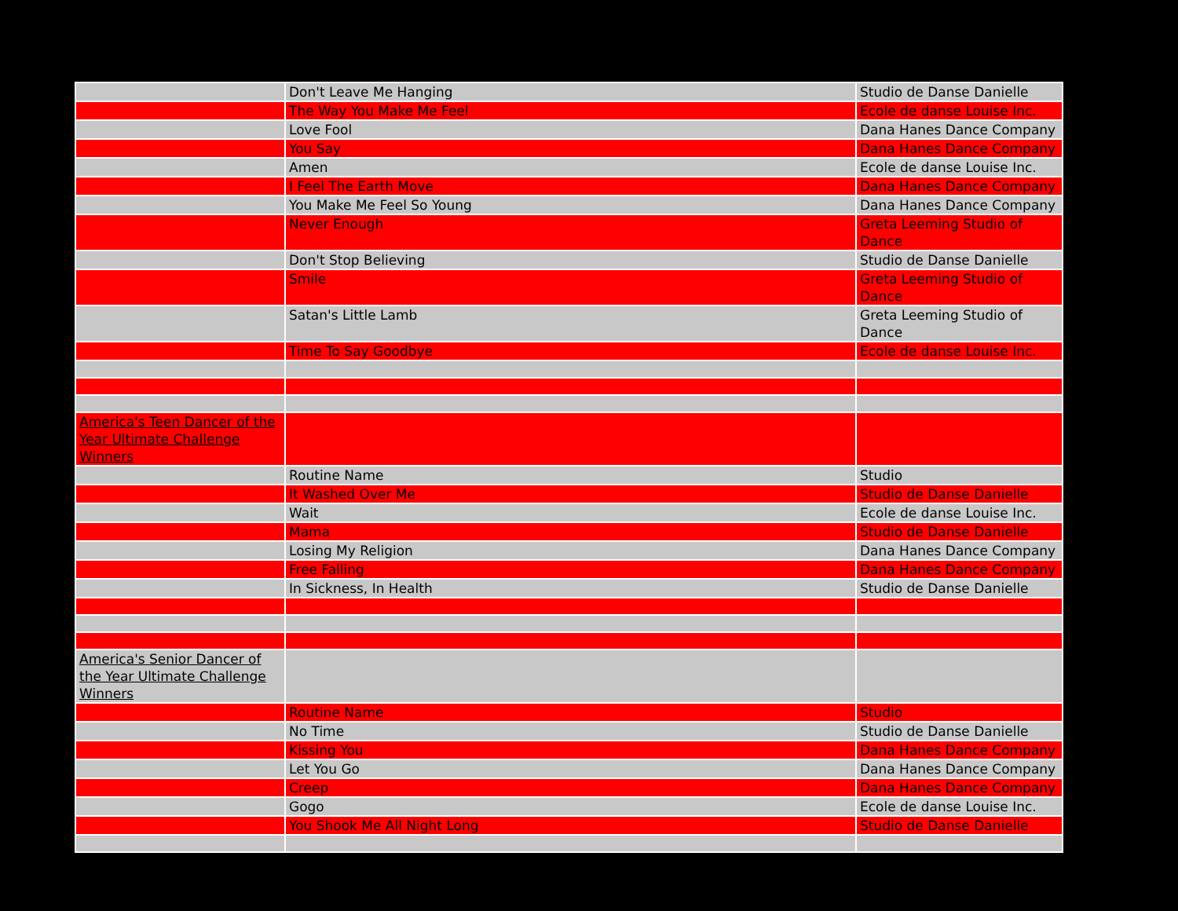| | Don't Leave Me Hanging | Studio de Danse Danielle |
| | The Way You Make Me Feel | Ecole de danse Louise Inc. |
| | Love Fool | Dana Hanes Dance Company |
| | You Say | Dana Hanes Dance Company |
| | Amen | Ecole de danse Louise Inc. |
| | I Feel The Earth Move | Dana Hanes Dance Company |
| | You Make Me Feel So Young | Dana Hanes Dance Company |
| | Never Enough | Greta Leeming Studio of Dance |
| | Don't Stop Believing | Studio de Danse Danielle |
| | Smile | Greta Leeming Studio of Dance |
| | Satan's Little Lamb | Greta Leeming Studio of Dance |
| | Time To Say Goodbye | Ecole de danse Louise Inc. |
| America's Teen Dancer of the Year Ultimate Challenge Winners | | |
| | Routine Name | Studio |
| | It Washed Over Me | Studio de Danse Danielle |
| | Wait | Ecole de danse Louise Inc. |
| | Mama | Studio de Danse Danielle |
| | Losing My Religion | Dana Hanes Dance Company |
| | Free Falling | Dana Hanes Dance Company |
| | In Sickness, In Health | Studio de Danse Danielle |
| America's Senior Dancer of the Year Ultimate Challenge Winners | | |
| | Routine Name | Studio |
| | No Time | Studio de Danse Danielle |
| | Kissing You | Dana Hanes Dance Company |
| | Let You Go | Dana Hanes Dance Company |
| | Creep | Dana Hanes Dance Company |
| | Gogo | Ecole de danse Louise Inc. |
| | You Shook Me All Night Long | Studio de Danse Danielle |